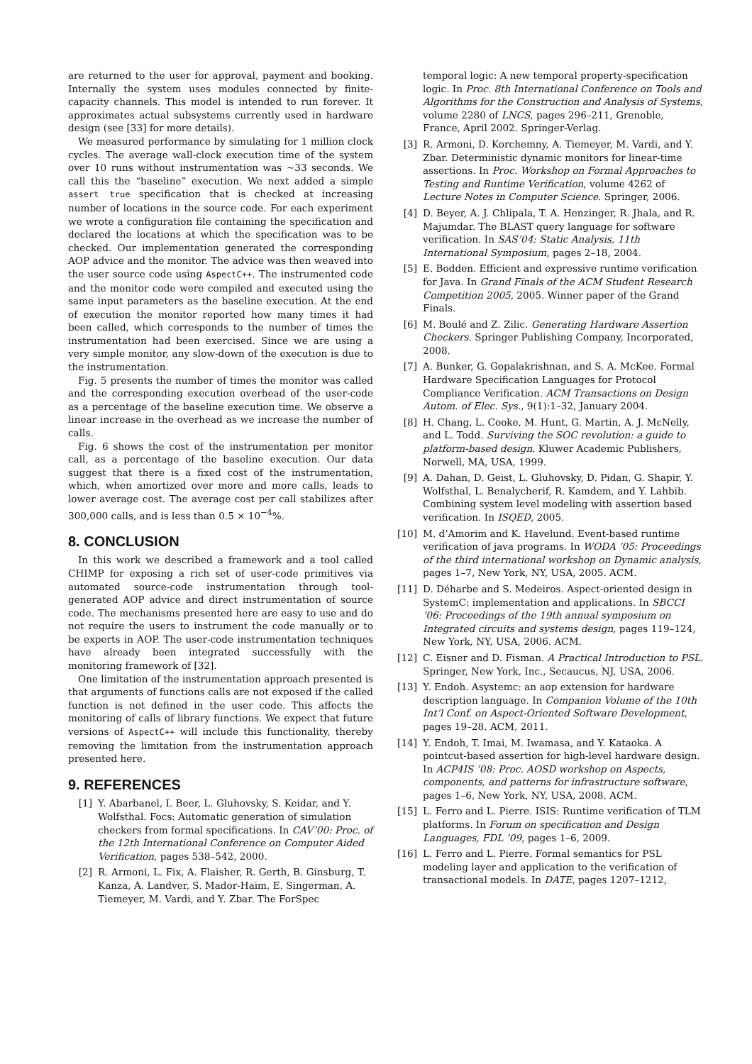are returned to the user for approval, payment and booking. Internally the system uses modules connected by finite-capacity channels. This model is intended to run forever. It approximates actual subsystems currently used in hardware design (see [33] for more details).
We measured performance by simulating for 1 million clock cycles. The average wall-clock execution time of the system over 10 runs without instrumentation was ∼33 seconds. We call this the “baseline” execution. We next added a simple assert true specification that is checked at increasing number of locations in the source code. For each experiment we wrote a configuration file containing the specification and declared the locations at which the specification was to be checked. Our implementation generated the corresponding AOP advice and the monitor. The advice was then weaved into the user source code using AspectC++. The instrumented code and the monitor code were compiled and executed using the same input parameters as the baseline execution. At the end of execution the monitor reported how many times it had been called, which corresponds to the number of times the instrumentation had been exercised. Since we are using a very simple monitor, any slow-down of the execution is due to the instrumentation.
Fig. 5 presents the number of times the monitor was called and the corresponding execution overhead of the user-code as a percentage of the baseline execution time. We observe a linear increase in the overhead as we increase the number of calls.
Fig. 6 shows the cost of the instrumentation per monitor call, as a percentage of the baseline execution. Our data suggest that there is a fixed cost of the instrumentation, which, when amortized over more and more calls, leads to lower average cost. The average cost per call stabilizes after 300,000 calls, and is less than 0.5 × 10<sup>−4</sup>%.
8. CONCLUSION
In this work we described a framework and a tool called CHIMP for exposing a rich set of user-code primitives via automated source-code instrumentation through tool-generated AOP advice and direct instrumentation of source code. The mechanisms presented here are easy to use and do not require the users to instrument the code manually or to be experts in AOP. The user-code instrumentation techniques have already been integrated successfully with the monitoring framework of [32].
One limitation of the instrumentation approach presented is that arguments of functions calls are not exposed if the called function is not defined in the user code. This affects the monitoring of calls of library functions. We expect that future versions of AspectC++ will include this functionality, thereby removing the limitation from the instrumentation approach presented here.
9. REFERENCES
[1] Y. Abarbanel, I. Beer, L. Gluhovsky, S. Keidar, and Y. Wolfsthal. Focs: Automatic generation of simulation checkers from formal specifications. In CAV’00: Proc. of the 12th International Conference on Computer Aided Verification, pages 538–542, 2000.
[2] R. Armoni, L. Fix, A. Flaisher, R. Gerth, B. Ginsburg, T. Kanza, A. Landver, S. Mador-Haim, E. Singerman, A. Tiemeyer, M. Vardi, and Y. Zbar. The ForSpec
temporal logic: A new temporal property-specification logic. In Proc. 8th International Conference on Tools and Algorithms for the Construction and Analysis of Systems, volume 2280 of LNCS, pages 296–211, Grenoble, France, April 2002. Springer-Verlag.
[3] R. Armoni, D. Korchemny, A. Tiemeyer, M. Vardi, and Y. Zbar. Deterministic dynamic monitors for linear-time assertions. In Proc. Workshop on Formal Approaches to Testing and Runtime Verification, volume 4262 of Lecture Notes in Computer Science. Springer, 2006.
[4] D. Beyer, A. J. Chlipala, T. A. Henzinger, R. Jhala, and R. Majumdar. The BLAST query language for software verification. In SAS’04: Static Analysis, 11th International Symposium, pages 2–18, 2004.
[5] E. Bodden. Efficient and expressive runtime verification for Java. In Grand Finals of the ACM Student Research Competition 2005, 2005. Winner paper of the Grand Finals.
[6] M. Boulé and Z. Zilic. Generating Hardware Assertion Checkers. Springer Publishing Company, Incorporated, 2008.
[7] A. Bunker, G. Gopalakrishnan, and S. A. McKee. Formal Hardware Specification Languages for Protocol Compliance Verification. ACM Transactions on Design Autom. of Elec. Sys., 9(1):1–32, January 2004.
[8] H. Chang, L. Cooke, M. Hunt, G. Martin, A. J. McNelly, and L. Todd. Surviving the SOC revolution: a guide to platform-based design. Kluwer Academic Publishers, Norwell, MA, USA, 1999.
[9] A. Dahan, D. Geist, L. Gluhovsky, D. Pidan, G. Shapir, Y. Wolfsthal, L. Benalycherif, R. Kamdem, and Y. Lahbib. Combining system level modeling with assertion based verification. In ISQED, 2005.
[10] M. d’Amorim and K. Havelund. Event-based runtime verification of java programs. In WODA ’05: Proceedings of the third international workshop on Dynamic analysis, pages 1–7, New York, NY, USA, 2005. ACM.
[11] D. Déharbe and S. Medeiros. Aspect-oriented design in SystemC: implementation and applications. In SBCCI ’06: Proceedings of the 19th annual symposium on Integrated circuits and systems design, pages 119–124, New York, NY, USA, 2006. ACM.
[12] C. Eisner and D. Fisman. A Practical Introduction to PSL. Springer, New York, Inc., Secaucus, NJ, USA, 2006.
[13] Y. Endoh. Asystemc: an aop extension for hardware description language. In Companion Volume of the 10th Int’l Conf. on Aspect-Oriented Software Development, pages 19–28. ACM, 2011.
[14] Y. Endoh, T. Imai, M. Iwamasa, and Y. Kataoka. A pointcut-based assertion for high-level hardware design. In ACP4IS ’08: Proc. AOSD workshop on Aspects, components, and patterns for infrastructure software, pages 1–6, New York, NY, USA, 2008. ACM.
[15] L. Ferro and L. Pierre. ISIS: Runtime verification of TLM platforms. In Forum on specification and Design Languages, FDL ’09, pages 1–6, 2009.
[16] L. Ferro and L. Pierre. Formal semantics for PSL modeling layer and application to the verification of transactional models. In DATE, pages 1207–1212,